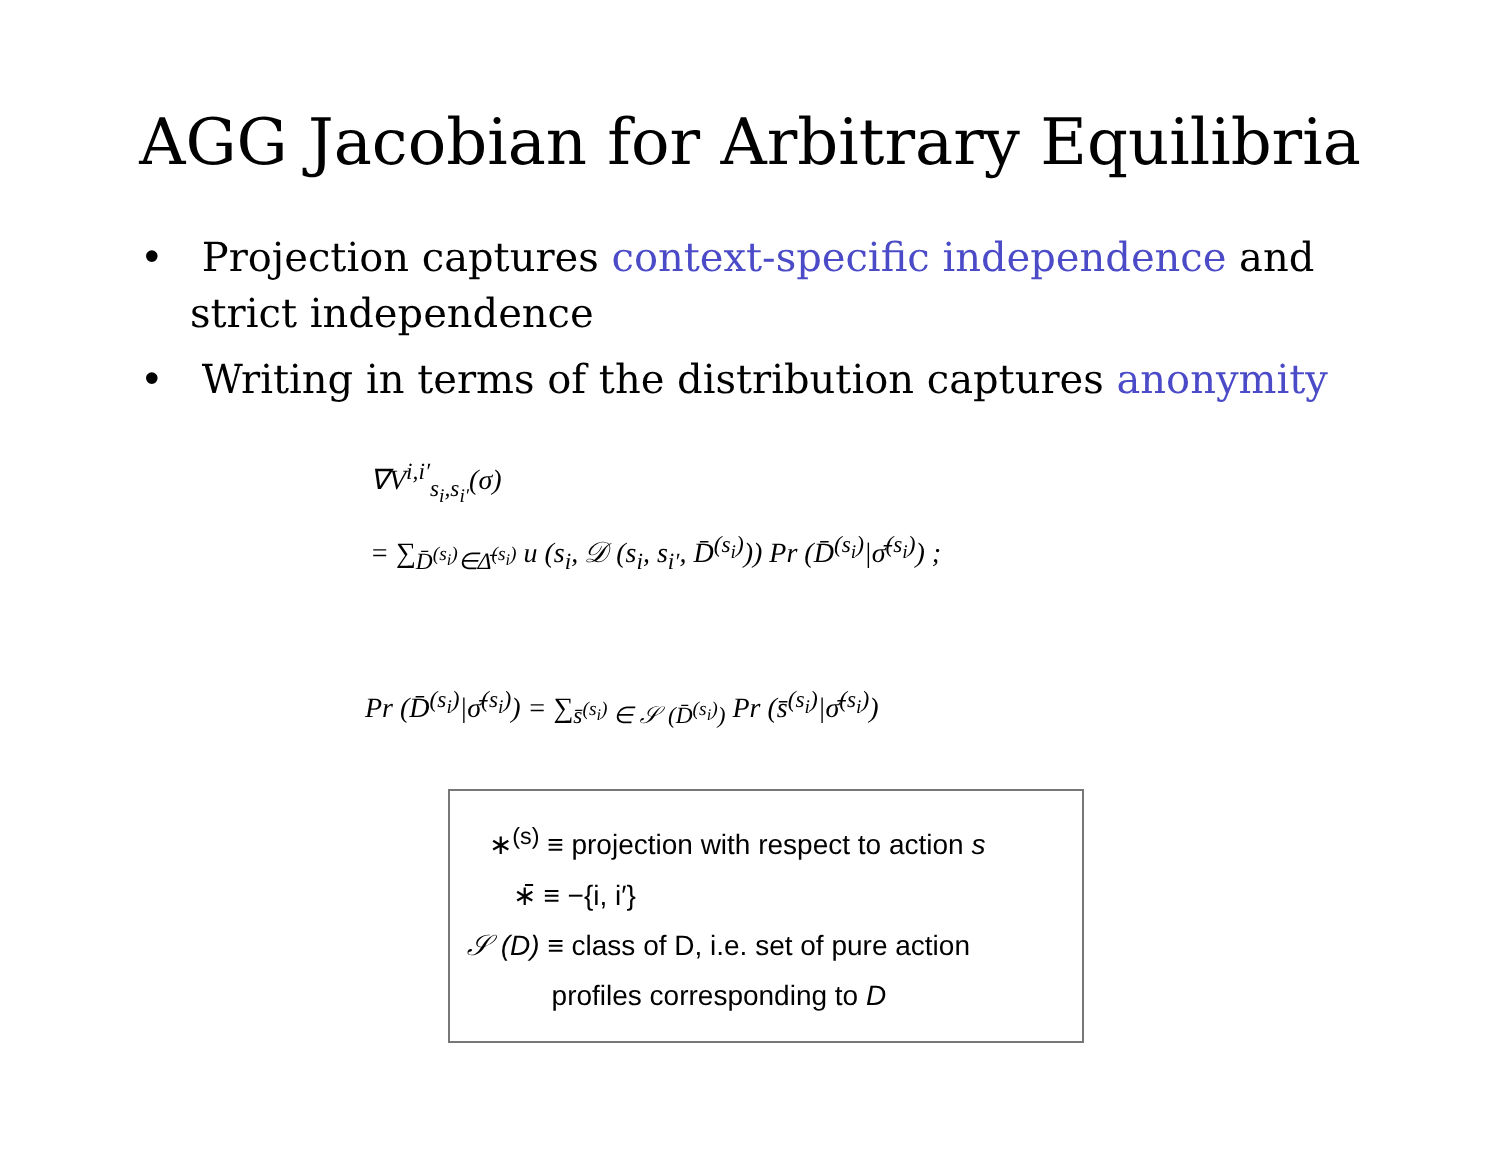AGG Jacobian for Arbitrary Equilibria
• Projection captures context-specific independence and strict independence
• Writing in terms of the distribution captures anonymity
∇V<sup>i,i′</sup><sub>s<sub>i</sub>,s<sub>i′</sub></sub>(σ)
= ∑<sub>D̄<sup>(s<sub>i</sub>)</sup>∈Δ̄<sup>(s<sub>i</sub>)</sup></sub> u (s<sub>i</sub>, 𝒟 (s<sub>i</sub>, s<sub>i′</sub>, D̄<sup>(s<sub>i</sub>)</sup>)) Pr (D̄<sup>(s<sub>i</sub>)</sup>|σ̄<sup>(s<sub>i</sub>)</sup>) ;
Pr (D̄<sup>(s<sub>i</sub>)</sup>|σ̄<sup>(s<sub>i</sub>)</sup>) = ∑<sub>s̄<sup>(s<sub>i</sub>)</sup> ∈ 𝒮 (D̄<sup>(s<sub>i</sub>)</sup>)</sub> Pr (s̄<sup>(s<sub>i</sub>)</sup>|σ̄<sup>(s<sub>i</sub>)</sup>)
∗<sup>(s)</sup> ≡ projection with respect to action s
∗̄ ≡ −{i, i′}
𝒮 (D) ≡ class of D, i.e. set of pure action
profiles corresponding to D